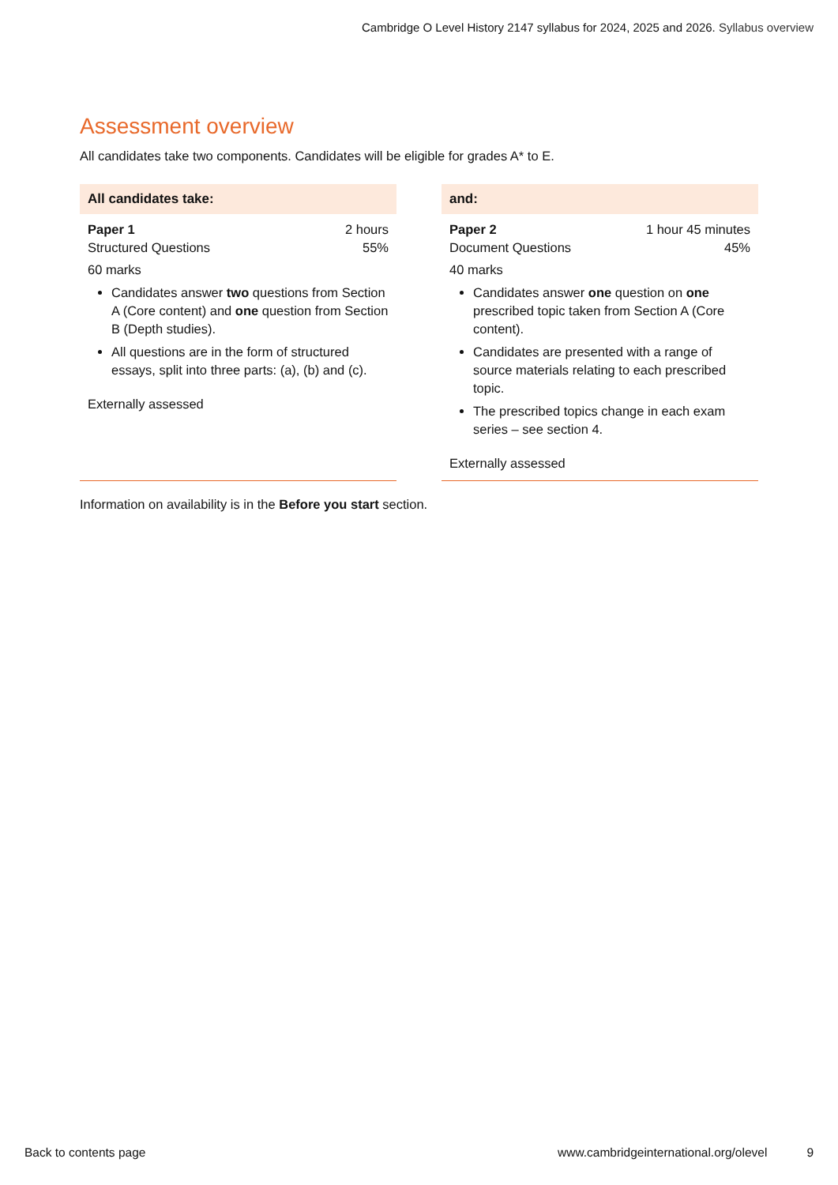Cambridge O Level History 2147 syllabus for 2024, 2025 and 2026. Syllabus overview
Assessment overview
All candidates take two components. Candidates will be eligible for grades A* to E.
All candidates take:
Paper 1 2 hours
Structured Questions 55%
60 marks
Candidates answer two questions from Section A (Core content) and one question from Section B (Depth studies).
All questions are in the form of structured essays, split into three parts: (a), (b) and (c).
Externally assessed
and:
Paper 2 1 hour 45 minutes
Document Questions 45%
40 marks
Candidates answer one question on one prescribed topic taken from Section A (Core content).
Candidates are presented with a range of source materials relating to each prescribed topic.
The prescribed topics change in each exam series – see section 4.
Externally assessed
Information on availability is in the Before you start section.
Back to contents page www.cambridgeinternational.org/olevel 9